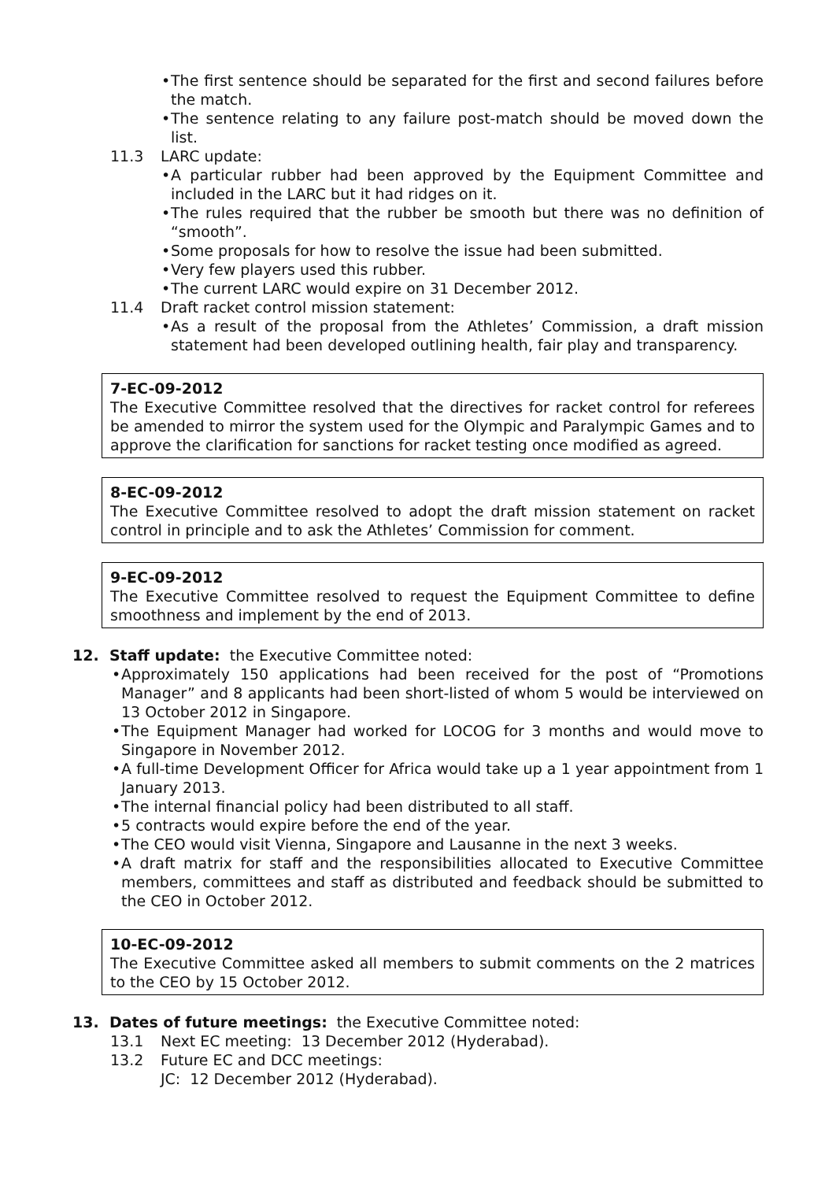• The first sentence should be separated for the first and second failures before the match.
• The sentence relating to any failure post-match should be moved down the list.
11.3 LARC update:
• A particular rubber had been approved by the Equipment Committee and included in the LARC but it had ridges on it.
• The rules required that the rubber be smooth but there was no definition of “smooth”.
• Some proposals for how to resolve the issue had been submitted.
• Very few players used this rubber.
• The current LARC would expire on 31 December 2012.
11.4 Draft racket control mission statement:
• As a result of the proposal from the Athletes’ Commission, a draft mission statement had been developed outlining health, fair play and transparency.
7-EC-09-2012
The Executive Committee resolved that the directives for racket control for referees be amended to mirror the system used for the Olympic and Paralympic Games and to approve the clarification for sanctions for racket testing once modified as agreed.
8-EC-09-2012
The Executive Committee resolved to adopt the draft mission statement on racket control in principle and to ask the Athletes’ Commission for comment.
9-EC-09-2012
The Executive Committee resolved to request the Equipment Committee to define smoothness and implement by the end of 2013.
12. Staff update: the Executive Committee noted:
• Approximately 150 applications had been received for the post of “Promotions Manager” and 8 applicants had been short-listed of whom 5 would be interviewed on 13 October 2012 in Singapore.
• The Equipment Manager had worked for LOCOG for 3 months and would move to Singapore in November 2012.
• A full-time Development Officer for Africa would take up a 1 year appointment from 1 January 2013.
• The internal financial policy had been distributed to all staff.
• 5 contracts would expire before the end of the year.
• The CEO would visit Vienna, Singapore and Lausanne in the next 3 weeks.
• A draft matrix for staff and the responsibilities allocated to Executive Committee members, committees and staff as distributed and feedback should be submitted to the CEO in October 2012.
10-EC-09-2012
The Executive Committee asked all members to submit comments on the 2 matrices to the CEO by 15 October 2012.
13. Dates of future meetings: the Executive Committee noted:
13.1 Next EC meeting: 13 December 2012 (Hyderabad).
13.2 Future EC and DCC meetings:
JC: 12 December 2012 (Hyderabad).